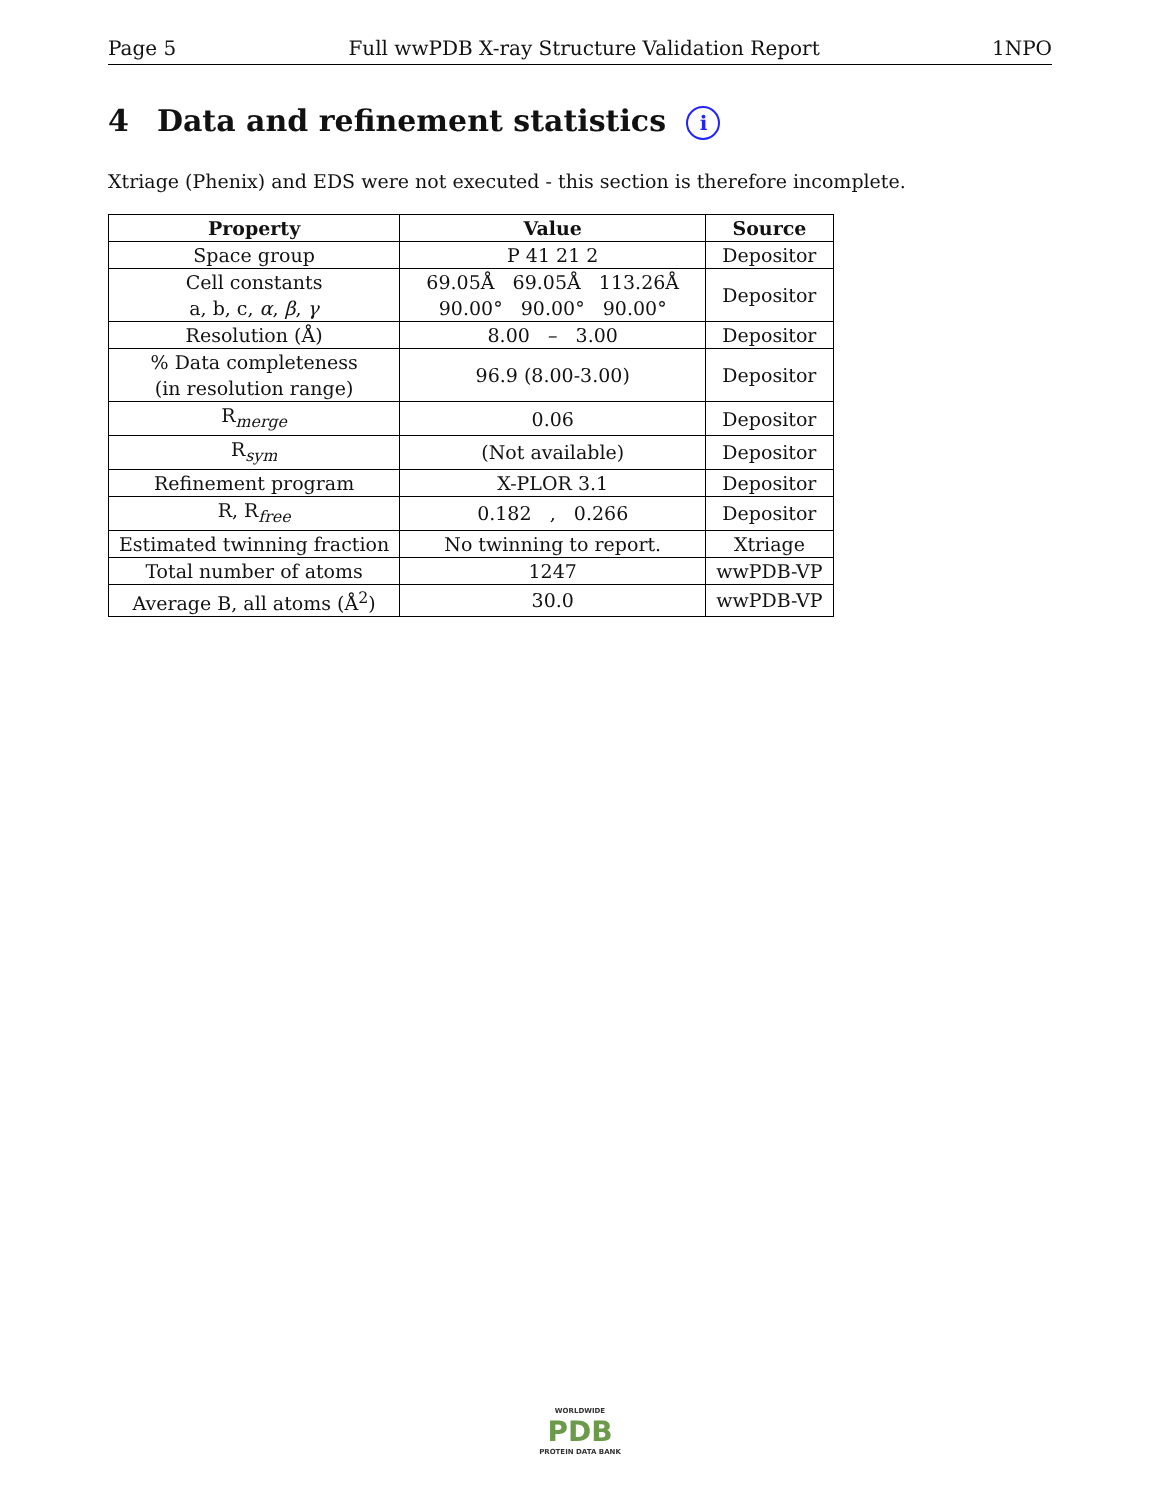Page 5 Full wwPDB X-ray Structure Validation Report 1NPO
4 Data and refinement statistics i
Xtriage (Phenix) and EDS were not executed - this section is therefore incomplete.
| Property | Value | Source |
| --- | --- | --- |
| Space group | P 41 21 2 | Depositor |
| Cell constants a, b, c, α , β , γ | 69.05Å 69.05Å 113.26Å 90.00° 90.00° 90.00° | Depositor |
| Resolution (Å) | 8.00 – 3.00 | Depositor |
| % Data completeness (in resolution range) | 96.9 (8.00-3.00) | Depositor |
| R<sub>merge</sub> | 0.06 | Depositor |
| R<sub>sym</sub> | (Not available) | Depositor |
| Refinement program | X-PLOR 3.1 | Depositor |
| R, R<sub>free</sub> | 0.182 , 0.266 | Depositor |
| Estimated twinning fraction | No twinning to report. | Xtriage |
| Total number of atoms | 1247 | wwPDB-VP |
| Average B, all atoms (Å<sup>2</sup>) | 30.0 | wwPDB-VP |
WORLDWIDE
PDB
PROTEIN DATA BANK